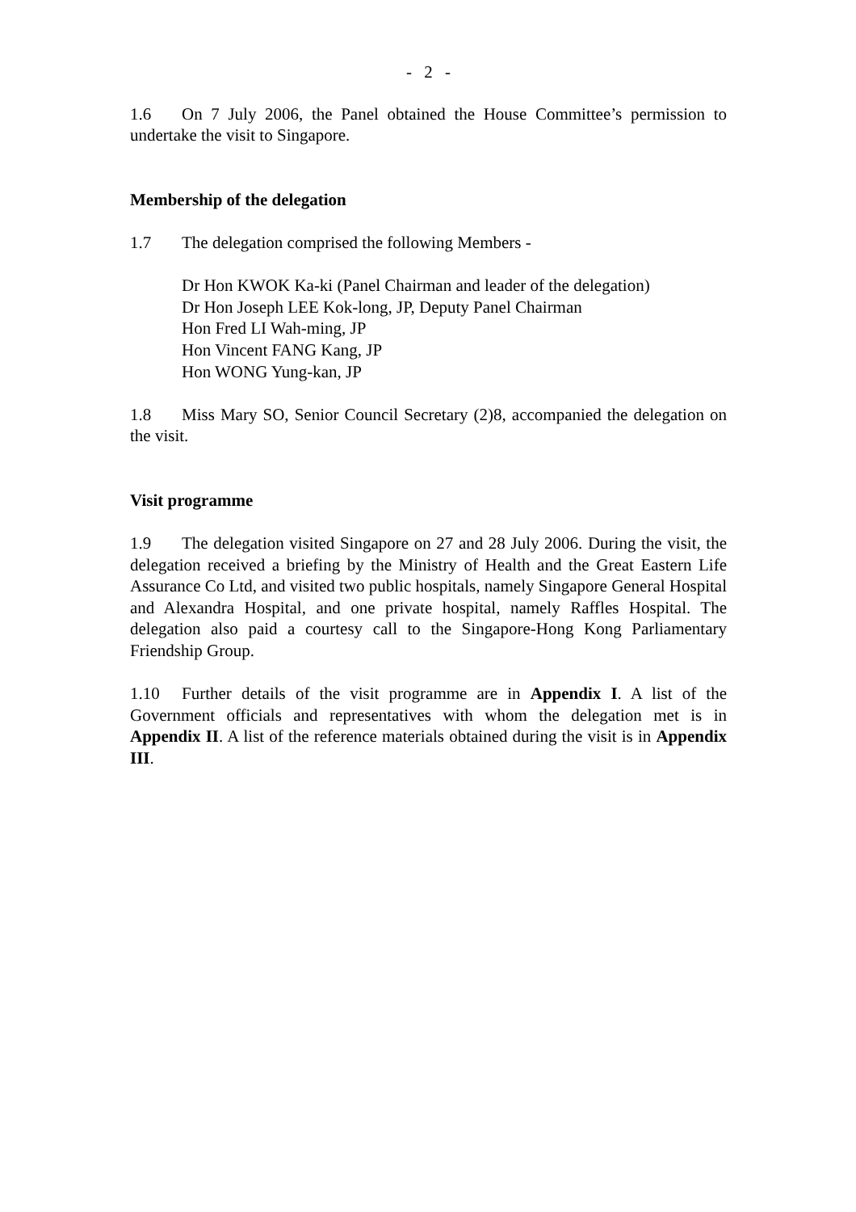- 2 -
1.6 On 7 July 2006, the Panel obtained the House Committee’s permission to undertake the visit to Singapore.
Membership of the delegation
1.7 The delegation comprised the following Members -
Dr Hon KWOK Ka-ki (Panel Chairman and leader of the delegation)
Dr Hon Joseph LEE Kok-long, JP, Deputy Panel Chairman
Hon Fred LI Wah-ming, JP
Hon Vincent FANG Kang, JP
Hon WONG Yung-kan, JP
1.8 Miss Mary SO, Senior Council Secretary (2)8, accompanied the delegation on the visit.
Visit programme
1.9 The delegation visited Singapore on 27 and 28 July 2006. During the visit, the delegation received a briefing by the Ministry of Health and the Great Eastern Life Assurance Co Ltd, and visited two public hospitals, namely Singapore General Hospital and Alexandra Hospital, and one private hospital, namely Raffles Hospital. The delegation also paid a courtesy call to the Singapore-Hong Kong Parliamentary Friendship Group.
1.10 Further details of the visit programme are in Appendix I. A list of the Government officials and representatives with whom the delegation met is in Appendix II. A list of the reference materials obtained during the visit is in Appendix III.